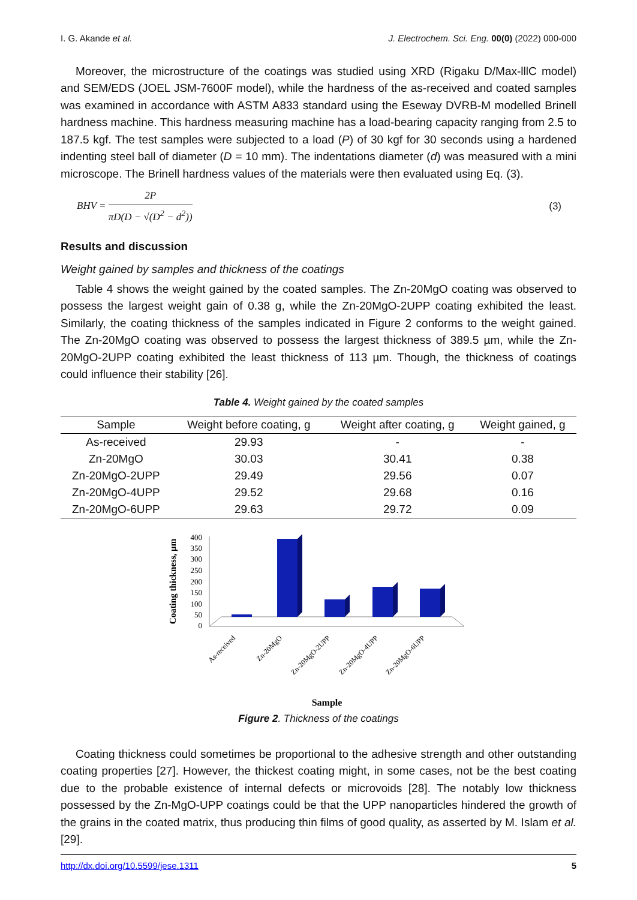I. G. Akande et al. J. Electrochem. Sci. Eng. 00(0) (2022) 000-000
Moreover, the microstructure of the coatings was studied using XRD (Rigaku D/Max-lllC model) and SEM/EDS (JOEL JSM-7600F model), while the hardness of the as-received and coated samples was examined in accordance with ASTM A833 standard using the Eseway DVRB-M modelled Brinell hardness machine. This hardness measuring machine has a load-bearing capacity ranging from 2.5 to 187.5 kgf. The test samples were subjected to a load (P) of 30 kgf for 30 seconds using a hardened indenting steel ball of diameter (D = 10 mm). The indentations diameter (d) was measured with a mini microscope. The Brinell hardness values of the materials were then evaluated using Eq. (3).
BHV = 2P πD(D − √(D<sup>2</sup> − d<sup>2</sup>)) (3)
Results and discussion
Weight gained by samples and thickness of the coatings
Table 4 shows the weight gained by the coated samples. The Zn-20MgO coating was observed to possess the largest weight gain of 0.38 g, while the Zn-20MgO-2UPP coating exhibited the least. Similarly, the coating thickness of the samples indicated in Figure 2 conforms to the weight gained. The Zn-20MgO coating was observed to possess the largest thickness of 389.5 µm, while the Zn-20MgO-2UPP coating exhibited the least thickness of 113 µm. Though, the thickness of coatings could influence their stability [26].
Table 4. Weight gained by the coated samples
| Sample | Weight before coating, g | Weight after coating, g | Weight gained, g |
| --- | --- | --- | --- |
| As-received | 29.93 | - | - |
| Zn-20MgO | 30.03 | 30.41 | 0.38 |
| Zn-20MgO-2UPP | 29.49 | 29.56 | 0.07 |
| Zn-20MgO-4UPP | 29.52 | 29.68 | 0.16 |
| Zn-20MgO-6UPP | 29.63 | 29.72 | 0.09 |
Coating thickness, µm
400
350
300
250
200
150
100
50
0
As-received
Zn-20MgO
Zn-20MgO-2UPP
Zn-20MgO-4UPP
Zn-20MgO-6UPP
Sample
Figure 2. Thickness of the coatings
Coating thickness could sometimes be proportional to the adhesive strength and other outstanding coating properties [27]. However, the thickest coating might, in some cases, not be the best coating due to the probable existence of internal defects or microvoids [28]. The notably low thickness possessed by the Zn-MgO-UPP coatings could be that the UPP nanoparticles hindered the growth of the grains in the coated matrix, thus producing thin films of good quality, as asserted by M. Islam et al. [29].
http://dx.doi.org/10.5599/jese.1311 5